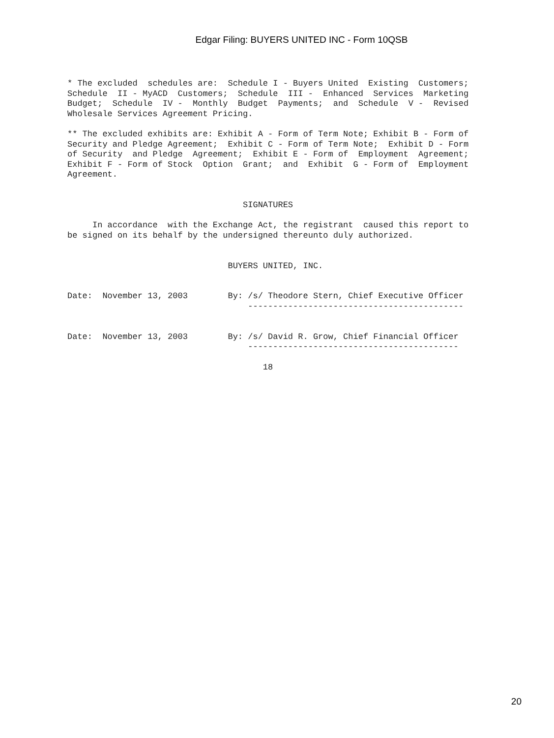Edgar Filing: BUYERS UNITED INC - Form 10QSB
* The excluded  schedules are:  Schedule I - Buyers United  Existing  Customers;
Schedule  II - MyACD  Customers;  Schedule  III -  Enhanced  Services  Marketing
Budget;  Schedule  IV -  Monthly  Budget  Payments;  and  Schedule  V -  Revised
Wholesale Services Agreement Pricing.

** The excluded exhibits are: Exhibit A - Form of Term Note; Exhibit B - Form of
Security and Pledge Agreement;  Exhibit C - Form of Term Note;  Exhibit D - Form
of Security  and Pledge  Agreement;  Exhibit E - Form of  Employment  Agreement;
Exhibit F - Form of Stock  Option  Grant;  and  Exhibit  G - Form of  Employment
Agreement.


                                   SIGNATURES

     In accordance  with the Exchange Act, the registrant  caused this report to
be signed on its behalf by the undersigned thereunto duly authorized.


                                BUYERS UNITED, INC.


Date:  November 13, 2003        By: /s/ Theodore Stern, Chief Executive Officer
                                    -------------------------------------------


Date:  November 13, 2003        By: /s/ David R. Grow, Chief Financial Officer
                                    ------------------------------------------

                                       18
20